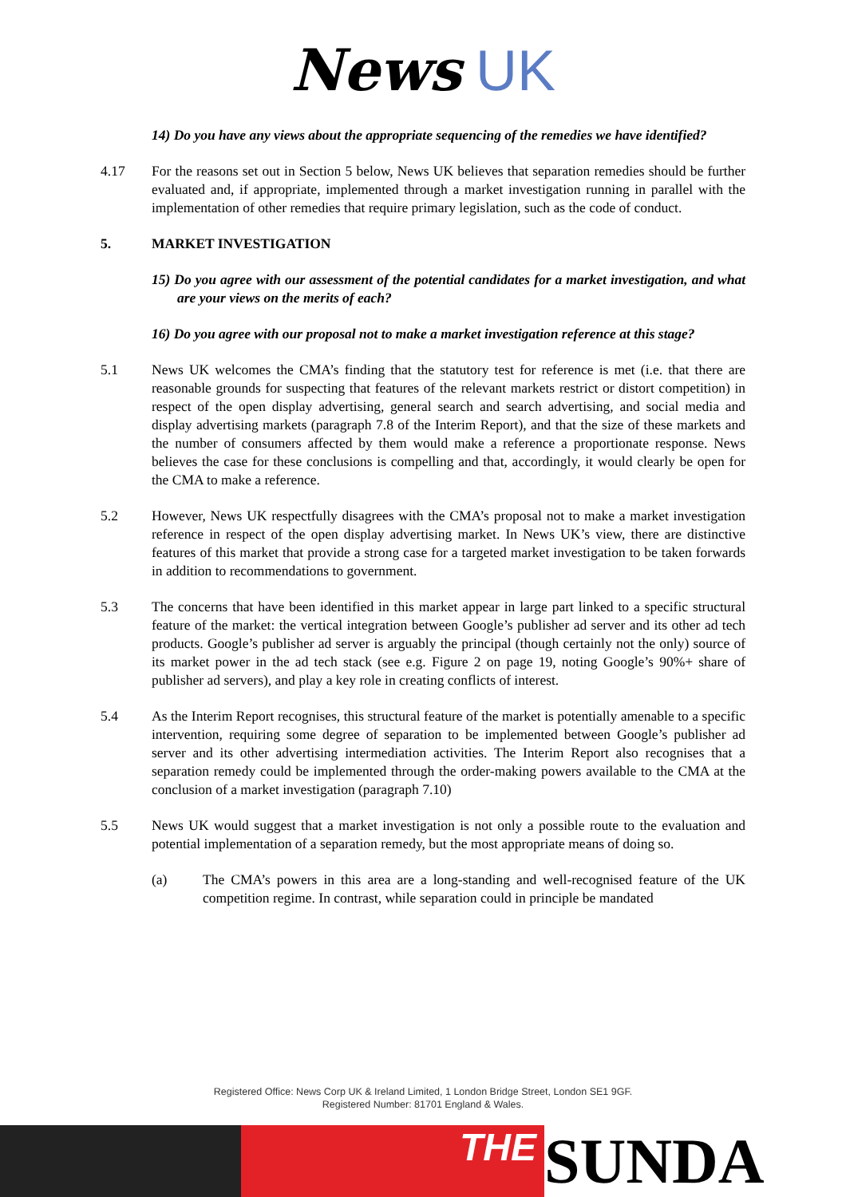News UK
14) Do you have any views about the appropriate sequencing of the remedies we have identified?
4.17 For the reasons set out in Section 5 below, News UK believes that separation remedies should be further evaluated and, if appropriate, implemented through a market investigation running in parallel with the implementation of other remedies that require primary legislation, such as the code of conduct.
5. MARKET INVESTIGATION
15) Do you agree with our assessment of the potential candidates for a market investigation, and what are your views on the merits of each?
16) Do you agree with our proposal not to make a market investigation reference at this stage?
5.1 News UK welcomes the CMA’s finding that the statutory test for reference is met (i.e. that there are reasonable grounds for suspecting that features of the relevant markets restrict or distort competition) in respect of the open display advertising, general search and search advertising, and social media and display advertising markets (paragraph 7.8 of the Interim Report), and that the size of these markets and the number of consumers affected by them would make a reference a proportionate response. News believes the case for these conclusions is compelling and that, accordingly, it would clearly be open for the CMA to make a reference.
5.2 However, News UK respectfully disagrees with the CMA’s proposal not to make a market investigation reference in respect of the open display advertising market. In News UK’s view, there are distinctive features of this market that provide a strong case for a targeted market investigation to be taken forwards in addition to recommendations to government.
5.3 The concerns that have been identified in this market appear in large part linked to a specific structural feature of the market: the vertical integration between Google’s publisher ad server and its other ad tech products. Google’s publisher ad server is arguably the principal (though certainly not the only) source of its market power in the ad tech stack (see e.g. Figure 2 on page 19, noting Google’s 90%+ share of publisher ad servers), and play a key role in creating conflicts of interest.
5.4 As the Interim Report recognises, this structural feature of the market is potentially amenable to a specific intervention, requiring some degree of separation to be implemented between Google’s publisher ad server and its other advertising intermediation activities. The Interim Report also recognises that a separation remedy could be implemented through the order-making powers available to the CMA at the conclusion of a market investigation (paragraph 7.10)
5.5 News UK would suggest that a market investigation is not only a possible route to the evaluation and potential implementation of a separation remedy, but the most appropriate means of doing so.
(a) The CMA’s powers in this area are a long-standing and well-recognised feature of the UK competition regime. In contrast, while separation could in principle be mandated
Registered Office: News Corp UK & Ireland Limited, 1 London Bridge Street, London SE1 9GF.
Registered Number: 81701 England & Wales.
THE
SUNDA